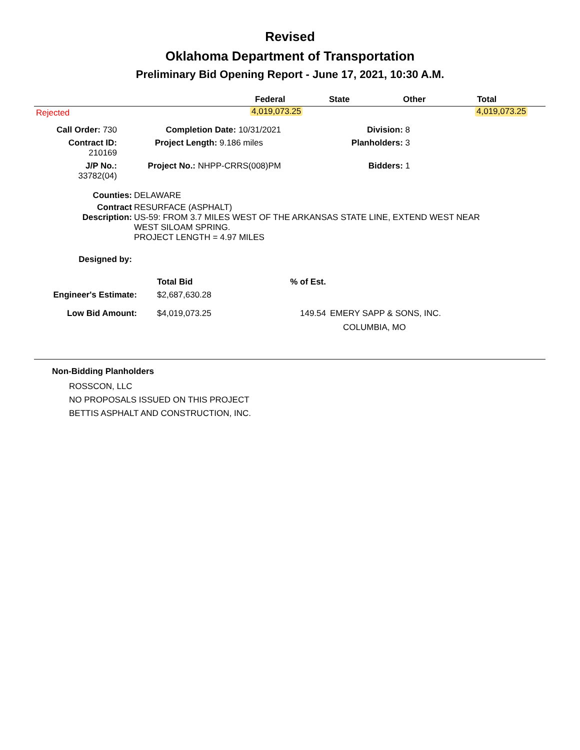Revised
Oklahoma Department of Transportation
Preliminary Bid Opening Report - June 17, 2021, 10:30 A.M.
| | Federal | State | Other | Total |
| --- | --- | --- | --- | --- |
| Rejected | | | | |
4,019,073.25 4,019,073.25
| Call Order: 730 | Completion Date: 10/31/2021 | Division: 8 |
| Contract ID: 210169 | Project Length: 9.186 miles | Planholders: 3 |
| J/P No.: 33782(04) | Project No.: NHPP-CRRS(008)PM | Bidders: 1 |
| Counties: | DELAWARE |
| Contract Description: | RESURFACE (ASPHALT) US-59: FROM 3.7 MILES WEST OF THE ARKANSAS STATE LINE, EXTEND WEST NEAR WEST SILOAM SPRING. PROJECT LENGTH = 4.97 MILES |
| Designed by: | |
| | Total Bid | % of Est. | |
| Engineer's Estimate: | $2,687,630.28 | | |
| Low Bid Amount: | $4,019,073.25 | 149.54 | EMERY SAPP & SONS, INC. COLUMBIA, MO |
Non-Bidding Planholders
ROSSCON, LLC
NO PROPOSALS ISSUED ON THIS PROJECT
BETTIS ASPHALT AND CONSTRUCTION, INC.